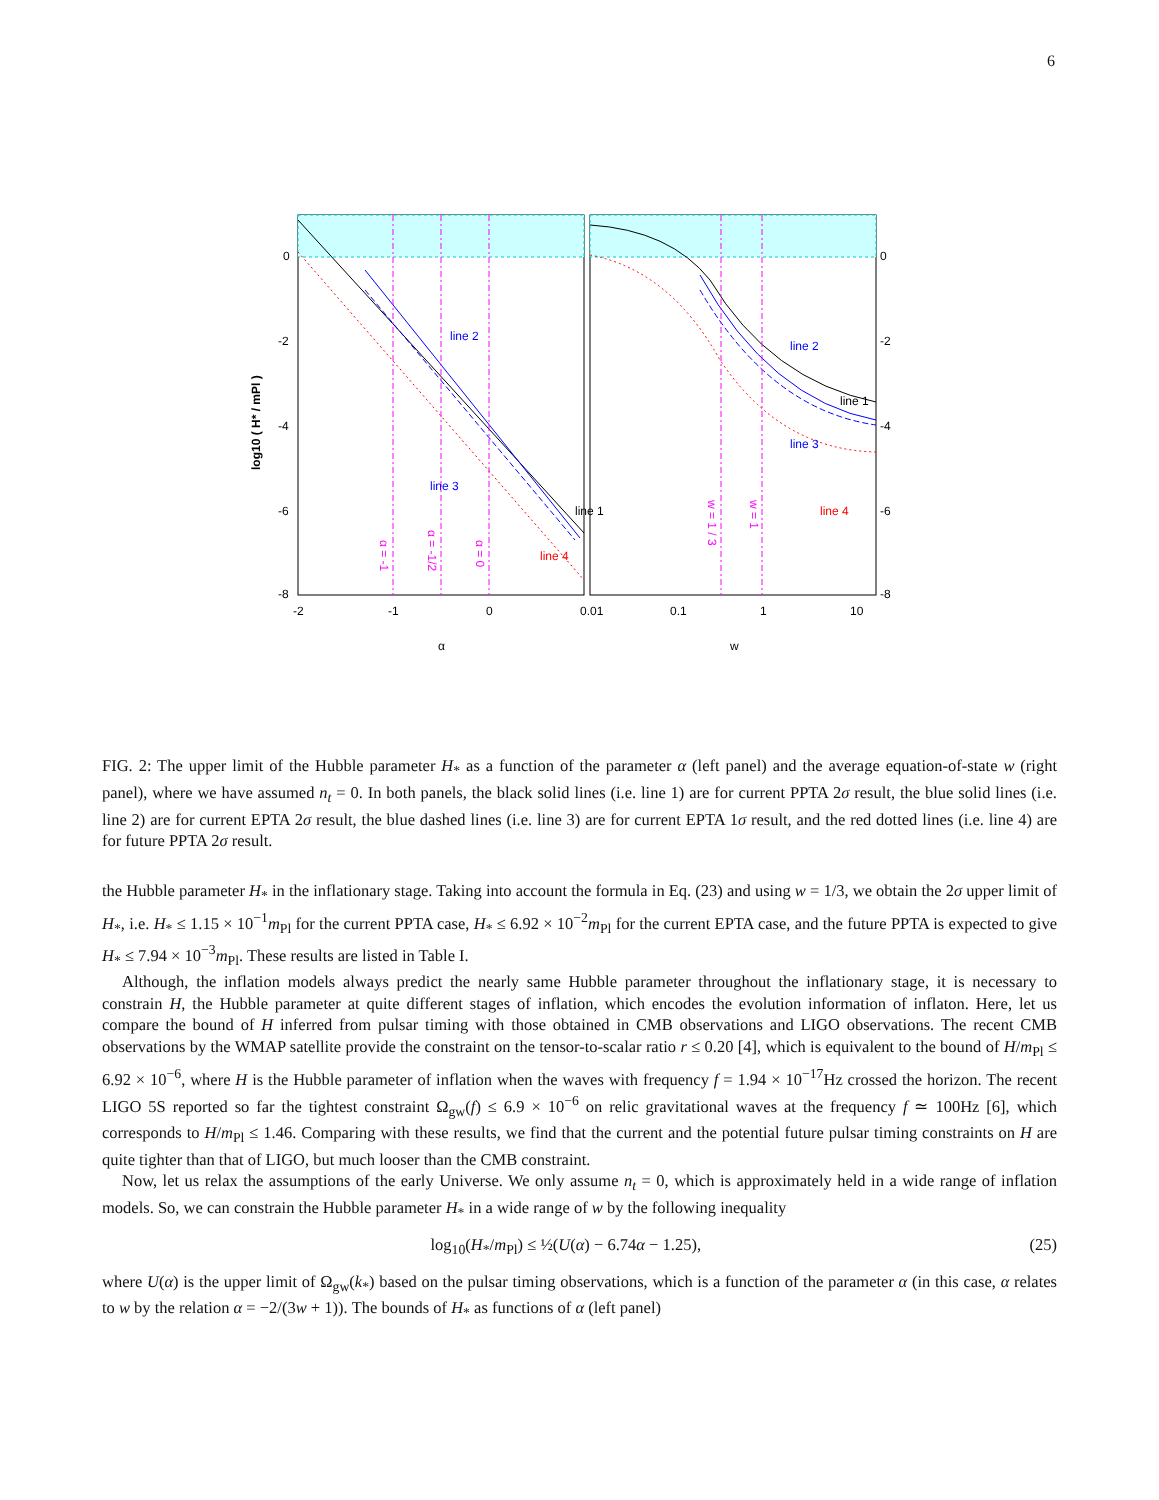6
0
-2
-4
-6
-8
0
-2
-4
-6
-8
-2
-1
0
0.01
0.1
1
10
α
w
log10 ( H* / mPl )
line 2
line 3
line 1
line 4
line 2
line 3
line 1
line 4
α = -1
α = -1/2
α = 0
w = 1 / 3
w = 1
FIG. 2: The upper limit of the Hubble parameter H<sub>*</sub> as a function of the parameter α (left panel) and the average equation-of-state w (right panel), where we have assumed n<sub>t</sub> = 0. In both panels, the black solid lines (i.e. line 1) are for current PPTA 2σ result, the blue solid lines (i.e. line 2) are for current EPTA 2σ result, the blue dashed lines (i.e. line 3) are for current EPTA 1σ result, and the red dotted lines (i.e. line 4) are for future PPTA 2σ result.
the Hubble parameter H<sub>*</sub> in the inflationary stage. Taking into account the formula in Eq. (23) and using w = 1/3, we obtain the 2σ upper limit of H<sub>*</sub>, i.e. H<sub>*</sub> ≤ 1.15 × 10<sup>−1</sup>m<sub>Pl</sub> for the current PPTA case, H<sub>*</sub> ≤ 6.92 × 10<sup>−2</sup>m<sub>Pl</sub> for the current EPTA case, and the future PPTA is expected to give H<sub>*</sub> ≤ 7.94 × 10<sup>−3</sup>m<sub>Pl</sub>. These results are listed in Table I.
Although, the inflation models always predict the nearly same Hubble parameter throughout the inflationary stage, it is necessary to constrain H, the Hubble parameter at quite different stages of inflation, which encodes the evolution information of inflaton. Here, let us compare the bound of H inferred from pulsar timing with those obtained in CMB observations and LIGO observations. The recent CMB observations by the WMAP satellite provide the constraint on the tensor-to-scalar ratio r ≤ 0.20 [4], which is equivalent to the bound of H/m<sub>Pl</sub> ≤ 6.92 × 10<sup>−6</sup>, where H is the Hubble parameter of inflation when the waves with frequency f = 1.94 × 10<sup>−17</sup>Hz crossed the horizon. The recent LIGO 5S reported so far the tightest constraint Ω<sub>gw</sub>(f) ≤ 6.9 × 10<sup>−6</sup> on relic gravitational waves at the frequency f ≃ 100Hz [6], which corresponds to H/m<sub>Pl</sub> ≤ 1.46. Comparing with these results, we find that the current and the potential future pulsar timing constraints on H are quite tighter than that of LIGO, but much looser than the CMB constraint.
Now, let us relax the assumptions of the early Universe. We only assume n<sub>t</sub> = 0, which is approximately held in a wide range of inflation models. So, we can constrain the Hubble parameter H<sub>*</sub> in a wide range of w by the following inequality
log<sub>10</sub>(H<sub>*</sub>/m<sub>Pl</sub>) ≤ ½(U(α) − 6.74α − 1.25), (25)
where U(α) is the upper limit of Ω<sub>gw</sub>(k<sub>*</sub>) based on the pulsar timing observations, which is a function of the parameter α (in this case, α relates to w by the relation α = −2/(3w + 1)). The bounds of H<sub>*</sub> as functions of α (left panel)